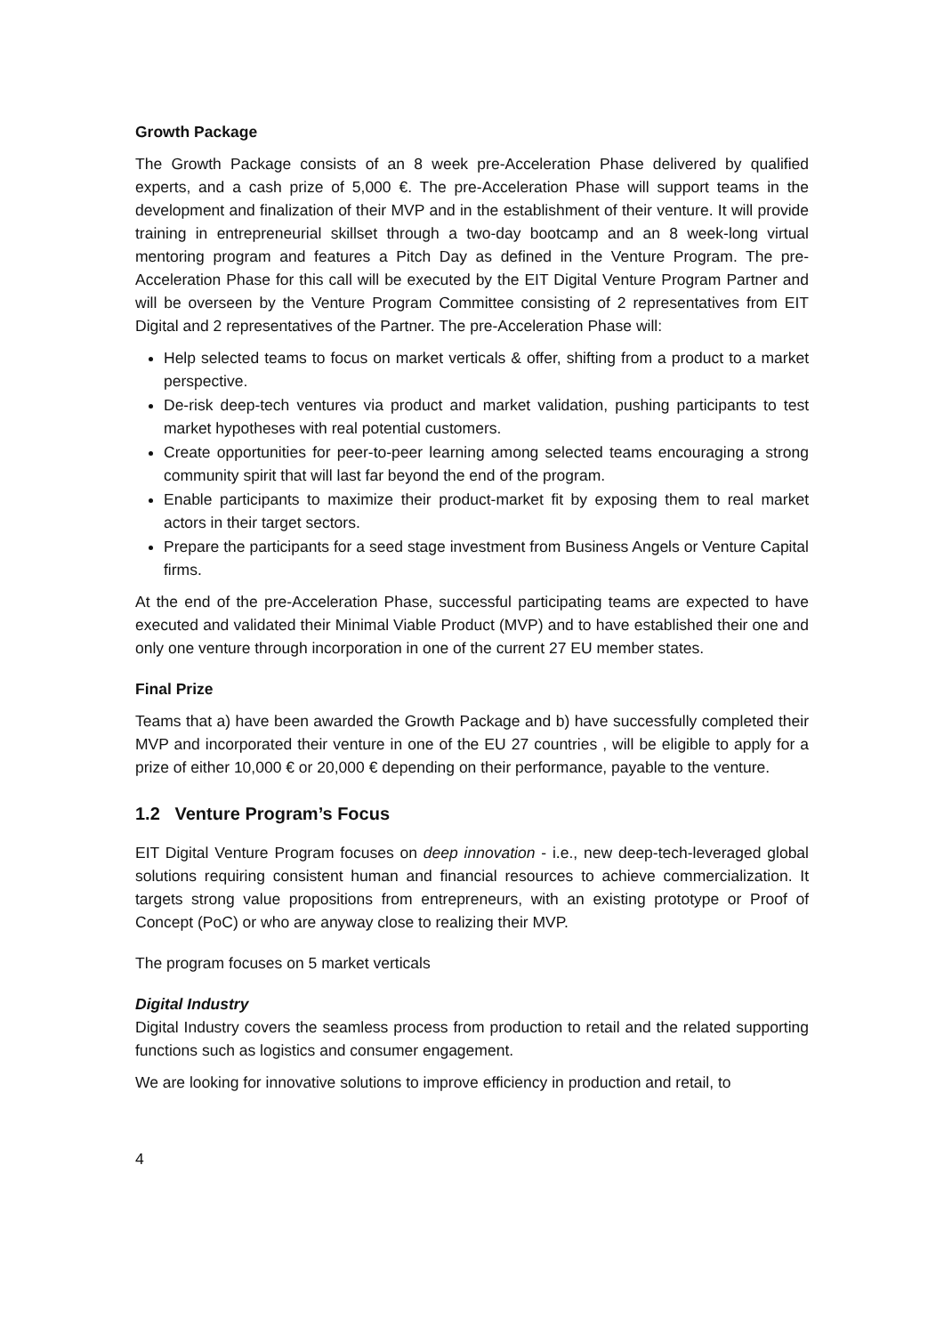Growth Package
The Growth Package consists of an 8 week pre-Acceleration Phase delivered by qualified experts, and a cash prize of 5,000 €. The pre-Acceleration Phase will support teams in the development and finalization of their MVP and in the establishment of their venture. It will provide training in entrepreneurial skillset through a two-day bootcamp and an 8 week-long virtual mentoring program and features a Pitch Day as defined in the Venture Program. The pre-Acceleration Phase for this call will be executed by the EIT Digital Venture Program Partner and will be overseen by the Venture Program Committee consisting of 2 representatives from EIT Digital and 2 representatives of the Partner. The pre-Acceleration Phase will:
Help selected teams to focus on market verticals & offer, shifting from a product to a market perspective.
De-risk deep-tech ventures via product and market validation, pushing participants to test market hypotheses with real potential customers.
Create opportunities for peer-to-peer learning among selected teams encouraging a strong community spirit that will last far beyond the end of the program.
Enable participants to maximize their product-market fit by exposing them to real market actors in their target sectors.
Prepare the participants for a seed stage investment from Business Angels or Venture Capital firms.
At the end of the pre-Acceleration Phase, successful participating teams are expected to have executed and validated their Minimal Viable Product (MVP) and to have established their one and only one venture through incorporation in one of the current 27 EU member states.
Final Prize
Teams that a) have been awarded the Growth Package and b) have successfully completed their MVP and incorporated their venture in one of the EU 27 countries , will be eligible to apply for a prize of either 10,000 € or 20,000 € depending on their performance, payable to the venture.
1.2 Venture Program’s Focus
EIT Digital Venture Program focuses on deep innovation - i.e., new deep-tech-leveraged global solutions requiring consistent human and financial resources to achieve commercialization. It targets strong value propositions from entrepreneurs, with an existing prototype or Proof of Concept (PoC) or who are anyway close to realizing their MVP.
The program focuses on 5 market verticals
Digital Industry
Digital Industry covers the seamless process from production to retail and the related supporting functions such as logistics and consumer engagement.
We are looking for innovative solutions to improve efficiency in production and retail, to
4